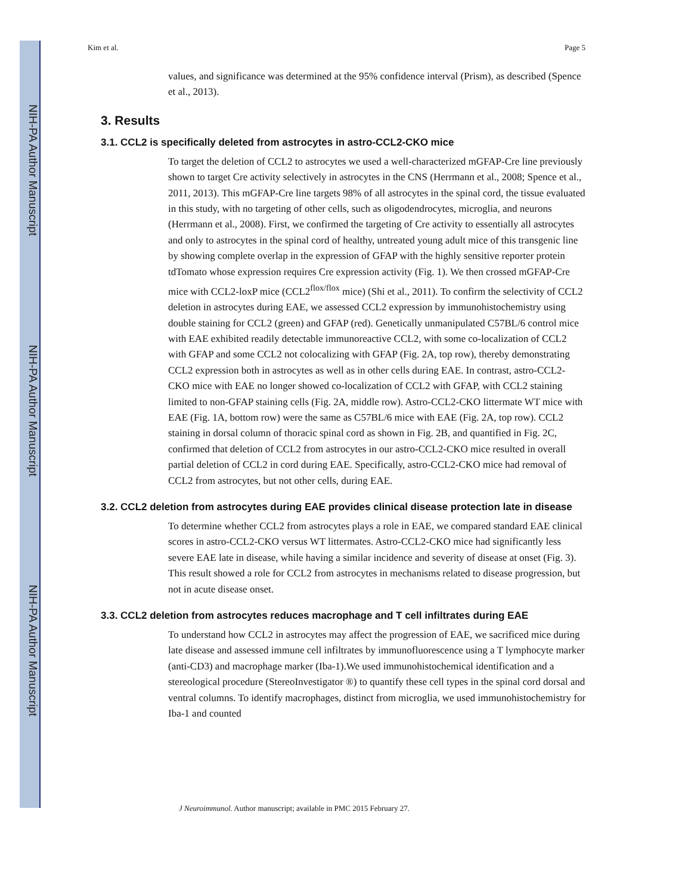NIH-PA Author Manuscript
NIH-PA Author Manuscript
NIH-PA Author Manuscript
Kim et al. Page 5
values, and significance was determined at the 95% confidence interval (Prism), as described (Spence et al., 2013).
3. Results
3.1. CCL2 is specifically deleted from astrocytes in astro-CCL2-CKO mice
To target the deletion of CCL2 to astrocytes we used a well-characterized mGFAP-Cre line previously shown to target Cre activity selectively in astrocytes in the CNS (Herrmann et al., 2008; Spence et al., 2011, 2013). This mGFAP-Cre line targets 98% of all astrocytes in the spinal cord, the tissue evaluated in this study, with no targeting of other cells, such as oligodendrocytes, microglia, and neurons (Herrmann et al., 2008). First, we confirmed the targeting of Cre activity to essentially all astrocytes and only to astrocytes in the spinal cord of healthy, untreated young adult mice of this transgenic line by showing complete overlap in the expression of GFAP with the highly sensitive reporter protein tdTomato whose expression requires Cre expression activity (Fig. 1). We then crossed mGFAP-Cre mice with CCL2-loxP mice (CCL2<sup>flox/flox</sup> mice) (Shi et al., 2011). To confirm the selectivity of CCL2 deletion in astrocytes during EAE, we assessed CCL2 expression by immunohistochemistry using double staining for CCL2 (green) and GFAP (red). Genetically unmanipulated C57BL/6 control mice with EAE exhibited readily detectable immunoreactive CCL2, with some co-localization of CCL2 with GFAP and some CCL2 not colocalizing with GFAP (Fig. 2A, top row), thereby demonstrating CCL2 expression both in astrocytes as well as in other cells during EAE. In contrast, astro-CCL2-CKO mice with EAE no longer showed co-localization of CCL2 with GFAP, with CCL2 staining limited to non-GFAP staining cells (Fig. 2A, middle row). Astro-CCL2-CKO littermate WT mice with EAE (Fig. 1A, bottom row) were the same as C57BL/6 mice with EAE (Fig. 2A, top row). CCL2 staining in dorsal column of thoracic spinal cord as shown in Fig. 2B, and quantified in Fig. 2C, confirmed that deletion of CCL2 from astrocytes in our astro-CCL2-CKO mice resulted in overall partial deletion of CCL2 in cord during EAE. Specifically, astro-CCL2-CKO mice had removal of CCL2 from astrocytes, but not other cells, during EAE.
3.2. CCL2 deletion from astrocytes during EAE provides clinical disease protection late in disease
To determine whether CCL2 from astrocytes plays a role in EAE, we compared standard EAE clinical scores in astro-CCL2-CKO versus WT littermates. Astro-CCL2-CKO mice had significantly less severe EAE late in disease, while having a similar incidence and severity of disease at onset (Fig. 3). This result showed a role for CCL2 from astrocytes in mechanisms related to disease progression, but not in acute disease onset.
3.3. CCL2 deletion from astrocytes reduces macrophage and T cell infiltrates during EAE
To understand how CCL2 in astrocytes may affect the progression of EAE, we sacrificed mice during late disease and assessed immune cell infiltrates by immunofluorescence using a T lymphocyte marker (anti-CD3) and macrophage marker (Iba-1).We used immunohistochemical identification and a stereological procedure (StereoInvestigator ®) to quantify these cell types in the spinal cord dorsal and ventral columns. To identify macrophages, distinct from microglia, we used immunohistochemistry for Iba-1 and counted
J Neuroimmunol. Author manuscript; available in PMC 2015 February 27.